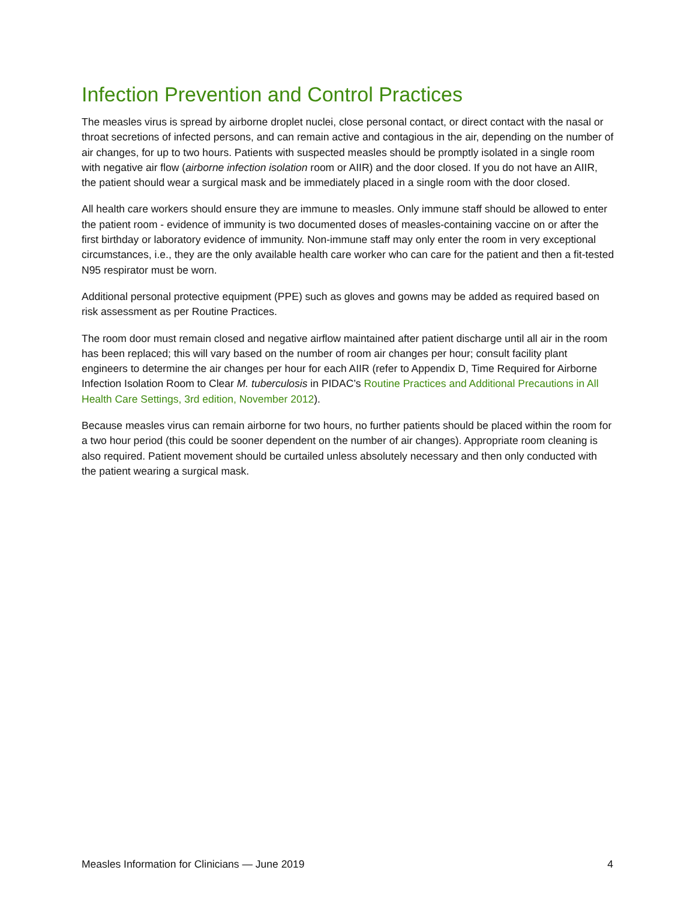Infection Prevention and Control Practices
The measles virus is spread by airborne droplet nuclei, close personal contact, or direct contact with the nasal or throat secretions of infected persons, and can remain active and contagious in the air, depending on the number of air changes, for up to two hours. Patients with suspected measles should be promptly isolated in a single room with negative air flow (airborne infection isolation room or AIIR) and the door closed. If you do not have an AIIR, the patient should wear a surgical mask and be immediately placed in a single room with the door closed.
All health care workers should ensure they are immune to measles. Only immune staff should be allowed to enter the patient room - evidence of immunity is two documented doses of measles-containing vaccine on or after the first birthday or laboratory evidence of immunity. Non-immune staff may only enter the room in very exceptional circumstances, i.e., they are the only available health care worker who can care for the patient and then a fit-tested N95 respirator must be worn.
Additional personal protective equipment (PPE) such as gloves and gowns may be added as required based on risk assessment as per Routine Practices.
The room door must remain closed and negative airflow maintained after patient discharge until all air in the room has been replaced; this will vary based on the number of room air changes per hour; consult facility plant engineers to determine the air changes per hour for each AIIR (refer to Appendix D, Time Required for Airborne Infection Isolation Room to Clear M. tuberculosis in PIDAC’s Routine Practices and Additional Precautions in All Health Care Settings, 3rd edition, November 2012).
Because measles virus can remain airborne for two hours, no further patients should be placed within the room for a two hour period (this could be sooner dependent on the number of air changes). Appropriate room cleaning is also required. Patient movement should be curtailed unless absolutely necessary and then only conducted with the patient wearing a surgical mask.
Measles Information for Clinicians — June 2019 4